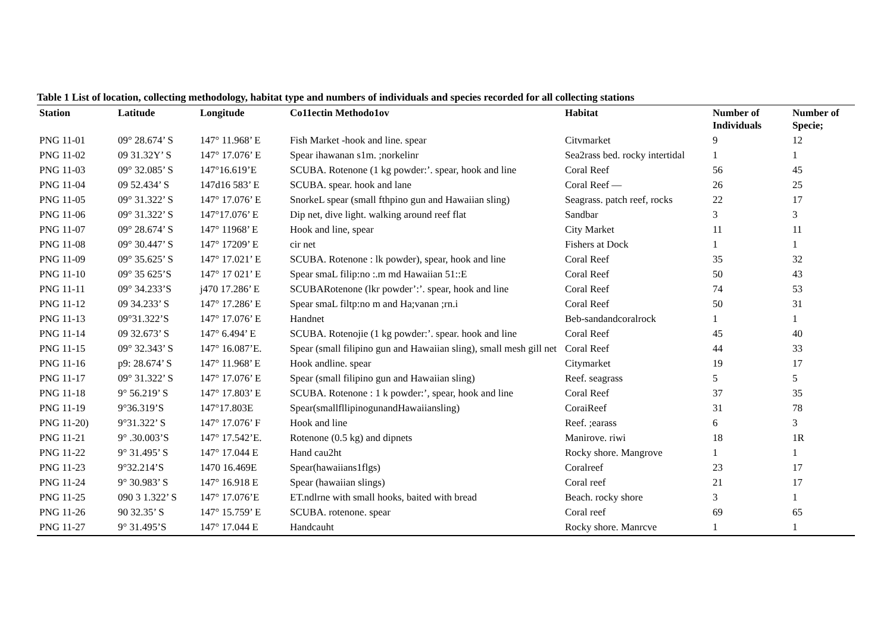Table 1 List of location, collecting methodology, habitat type and numbers of individuals and species recorded for all collecting stations
| Station | Latitude | Longitude | Co11ectin Methodo1ov | Habitat | Number of Individuals | Number of Specie; |
| --- | --- | --- | --- | --- | --- | --- |
| PNG 11-01 | 09° 28.674’ S | 147° 11.968’ E | Fish Market -hook and line. spear | Citvmarket | 9 | 12 |
| PNG 11-02 | 09 31.32Y’ S | 147° 17.076’ E | Spear ihawanan s1m. ;norkelinr | Sea2rass bed. rocky intertidal | 1 | 1 |
| PNG 11-03 | 09° 32.085’ S | 147°16.619’E | SCUBA. Rotenone (1 kg powder:’. spear, hook and line | Coral Reef | 56 | 45 |
| PNG 11-04 | 09 52.434’ S | 147d16 583’ E | SCUBA. spear. hook and lane | Coral Reef — | 26 | 25 |
| PNG 11-05 | 09° 31.322’ S | 147° 17.076’ E | SnorkeL spear (small fthpino gun and Hawaiian sling) | Seagrass. patch reef, rocks | 22 | 17 |
| PNG 11-06 | 09° 31.322’ S | 147°17.076’ E | Dip net, dive light. walking around reef flat | Sandbar | 3 | 3 |
| PNG 11-07 | 09° 28.674’ S | 147° 11968’ E | Hook and line, spear | City Market | 11 | 11 |
| PNG 11-08 | 09° 30.447’ S | 147° 17209’ E | cir net | Fishers at Dock | 1 | 1 |
| PNG 11-09 | 09° 35.625’ S | 147° 17.021’ E | SCUBA. Rotenone : lk powder), spear, hook and line | Coral Reef | 35 | 32 |
| PNG 11-10 | 09° 35 625’S | 147° 17 021’ E | Spear smaL filip:no :.m md Hawaiian 51::E | Coral Reef | 50 | 43 |
| PNG 11-11 | 09° 34.233’S | j470 17.286’ E | SCUBARotenone (lkr powder’:’. spear, hook and line | Coral Reef | 74 | 53 |
| PNG 11-12 | 09 34.233’ S | 147° 17.286’ E | Spear smaL filtp:no m and Ha;vanan ;rn.i | Coral Reef | 50 | 31 |
| PNG 11-13 | 09°31.322’S | 147° 17.076’ E | Handnet | Beb-sandandcoralrock | 1 | 1 |
| PNG 11-14 | 09 32.673’ S | 147° 6.494’ E | SCUBA. Rotenojie (1 kg powder:’. spear. hook and line | Coral Reef | 45 | 40 |
| PNG 11-15 | 09° 32.343’ S | 147° 16.087’E. | Spear (small filipino gun and Hawaiian sling), small mesh gill net | Coral Reef | 44 | 33 |
| PNG 11-16 | p9: 28.674’ S | 147° 11.968’ E | Hook andline. spear | Citymarket | 19 | 17 |
| PNG 11-17 | 09° 31.322’ S | 147° 17.076’ E | Spear (small filipino gun and Hawaiian sling) | Reef. seagrass | 5 | 5 |
| PNG 11-18 | 9° 56.219’ S | 147° 17.803’ E | SCUBA. Rotenone : 1 k powder:’, spear, hook and line | Coral Reef | 37 | 35 |
| PNG 11-19 | 9°36.319’S | 147°17.803E | Spear(smallfllipinogunandHawaiiansling) | CoraiReef | 31 | 78 |
| PNG 11-20) | 9°31.322’ S | 147° 17.076’ F | Hook and line | Reef. ;earass | 6 | 3 |
| PNG 11-21 | 9° .30.003’S | 147° 17.542’E. | Rotenone (0.5 kg) and dipnets | Manirove. riwi | 18 | 1R |
| PNG 11-22 | 9° 31.495’ S | 147° 17.044 E | Hand cau2ht | Rocky shore. Mangrove | 1 | 1 |
| PNG 11-23 | 9°32.214’S | 1470 16.469E | Spear(hawaiians1flgs) | Coralreef | 23 | 17 |
| PNG 11-24 | 9° 30.983’ S | 147° 16.918 E | Spear (hawaiian slings) | Coral reef | 21 | 17 |
| PNG 11-25 | 090 3 1.322’ S | 147° 17.076’E | ET.ndlrne with small hooks, baited with bread | Beach. rocky shore | 3 | 1 |
| PNG 11-26 | 90 32.35’ S | 147° 15.759’ E | SCUBA. rotenone. spear | Coral reef | 69 | 65 |
| PNG 11-27 | 9° 31.495’S | 147° 17.044 E | Handcauht | Rocky shore. Manrcve | 1 | 1 |